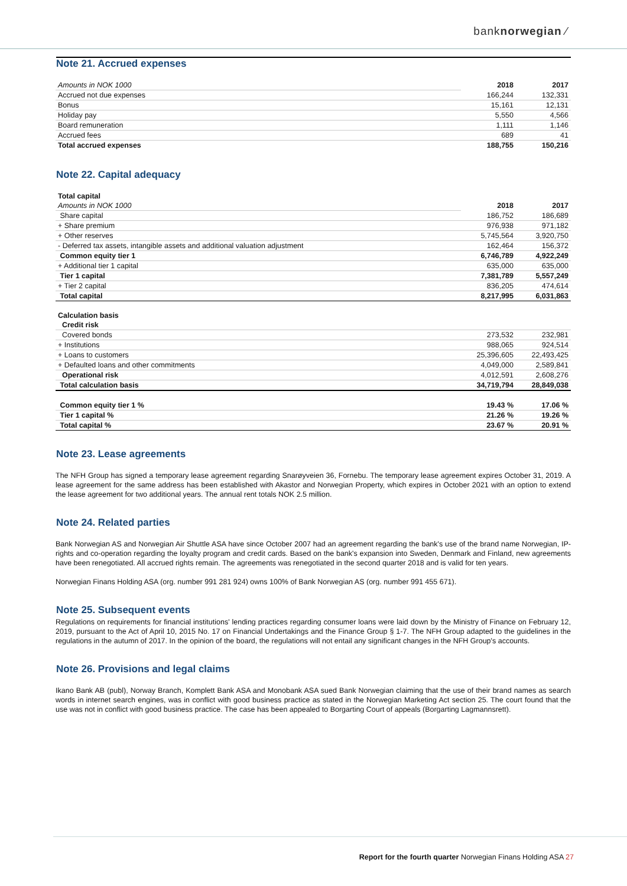banknorwegian ⁄
Note 21. Accrued expenses
| Amounts in NOK 1000 | 2018 | 2017 |
| Accrued not due expenses | 166,244 | 132,331 |
| Bonus | 15,161 | 12,131 |
| Holiday pay | 5,550 | 4,566 |
| Board remuneration | 1,111 | 1,146 |
| Accrued fees | 689 | 41 |
| Total accrued expenses | 188,755 | 150,216 |
Note 22. Capital adequacy
| Total capital | | |
| Amounts in NOK 1000 | 2018 | 2017 |
| Share capital | 186,752 | 186,689 |
| + Share premium | 976,938 | 971,182 |
| + Other reserves | 5,745,564 | 3,920,750 |
| - Deferred tax assets, intangible assets and additional valuation adjustment | 162,464 | 156,372 |
| Common equity tier 1 | 6,746,789 | 4,922,249 |
| + Additional tier 1 capital | 635,000 | 635,000 |
| Tier 1 capital | 7,381,789 | 5,557,249 |
| + Tier 2 capital | 836,205 | 474,614 |
| Total capital | 8,217,995 | 6,031,863 |
| Calculation basis | | |
| Credit risk | | |
| Covered bonds | 273,532 | 232,981 |
| + Institutions | 988,065 | 924,514 |
| + Loans to customers | 25,396,605 | 22,493,425 |
| + Defaulted loans and other commitments | 4,049,000 | 2,589,841 |
| Operational risk | 4,012,591 | 2,608,276 |
| Total calculation basis | 34,719,794 | 28,849,038 |
| Common equity tier 1 % | 19.43 % | 17.06 % |
| Tier 1 capital % | 21.26 % | 19.26 % |
| Total capital % | 23.67 % | 20.91 % |
Note 23. Lease agreements
The NFH Group has signed a temporary lease agreement regarding Snarøyveien 36, Fornebu. The temporary lease agreement expires October 31, 2019. A lease agreement for the same address has been established with Akastor and Norwegian Property, which expires in October 2021 with an option to extend the lease agreement for two additional years. The annual rent totals NOK 2.5 million.
Note 24. Related parties
Bank Norwegian AS and Norwegian Air Shuttle ASA have since October 2007 had an agreement regarding the bank's use of the brand name Norwegian, IP-rights and co-operation regarding the loyalty program and credit cards. Based on the bank's expansion into Sweden, Denmark and Finland, new agreements have been renegotiated. All accrued rights remain. The agreements was renegotiated in the second quarter 2018 and is valid for ten years.
Norwegian Finans Holding ASA (org. number 991 281 924) owns 100% of Bank Norwegian AS (org. number 991 455 671).
Note 25. Subsequent events
Regulations on requirements for financial institutions' lending practices regarding consumer loans were laid down by the Ministry of Finance on February 12, 2019, pursuant to the Act of April 10, 2015 No. 17 on Financial Undertakings and the Finance Group § 1-7. The NFH Group adapted to the guidelines in the regulations in the autumn of 2017. In the opinion of the board, the regulations will not entail any significant changes in the NFH Group's accounts.
Note 26. Provisions and legal claims
Ikano Bank AB (publ), Norway Branch, Komplett Bank ASA and Monobank ASA sued Bank Norwegian claiming that the use of their brand names as search words in internet search engines, was in conflict with good business practice as stated in the Norwegian Marketing Act section 25. The court found that the use was not in conflict with good business practice. The case has been appealed to Borgarting Court of appeals (Borgarting Lagmannsrett).
Report for the fourth quarter Norwegian Finans Holding ASA 27